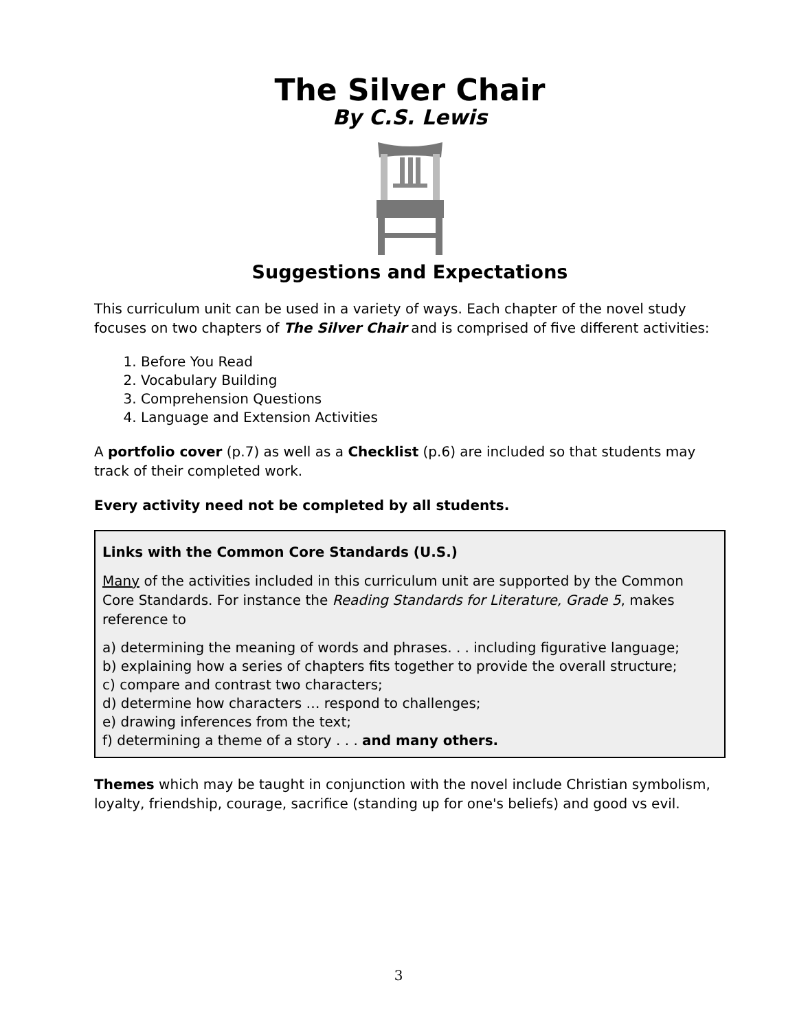The Silver Chair
By C.S. Lewis
Suggestions and Expectations
This curriculum unit can be used in a variety of ways. Each chapter of the novel study focuses on two chapters of The Silver Chair and is comprised of five different activities:
1. Before You Read
2. Vocabulary Building
3. Comprehension Questions
4. Language and Extension Activities
A portfolio cover (p.7) as well as a Checklist (p.6) are included so that students may track of their completed work.
Every activity need not be completed by all students.
Links with the Common Core Standards (U.S.)
Many of the activities included in this curriculum unit are supported by the Common Core Standards. For instance the Reading Standards for Literature, Grade 5, makes reference to
a) determining the meaning of words and phrases. . . including figurative language;
b) explaining how a series of chapters fits together to provide the overall structure;
c) compare and contrast two characters;
d) determine how characters … respond to challenges;
e) drawing inferences from the text;
f) determining a theme of a story . . . and many others.
Themes which may be taught in conjunction with the novel include Christian symbolism, loyalty, friendship, courage, sacrifice (standing up for one's beliefs) and good vs evil.
3